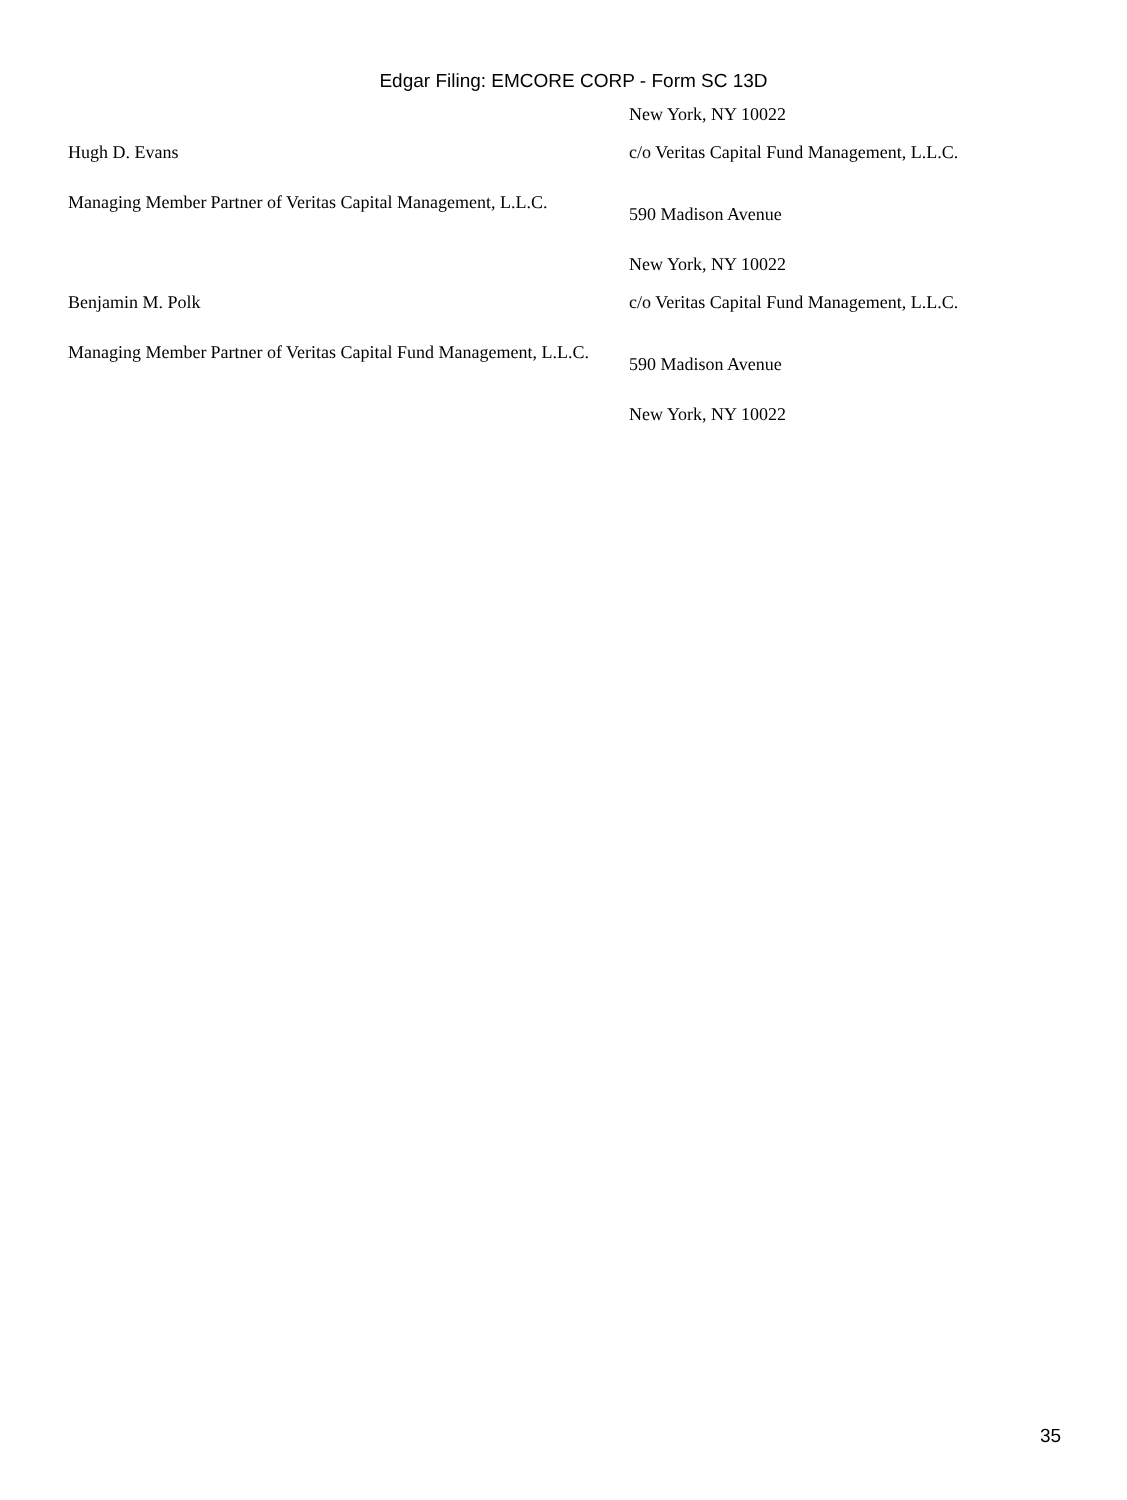Edgar Filing: EMCORE CORP - Form SC 13D
| | | New York, NY 10022 |
| Hugh D. Evans | | c/o Veritas Capital Fund Management, L.L.C. |
| Managing Member | Partner of Veritas Capital Management, L.L.C. | 590 Madison Avenue |
| | | New York, NY 10022 |
| Benjamin M. Polk | | c/o Veritas Capital Fund Management, L.L.C. |
| Managing Member | Partner of Veritas Capital Fund Management, L.L.C. | 590 Madison Avenue |
| | | New York, NY 10022 |
35